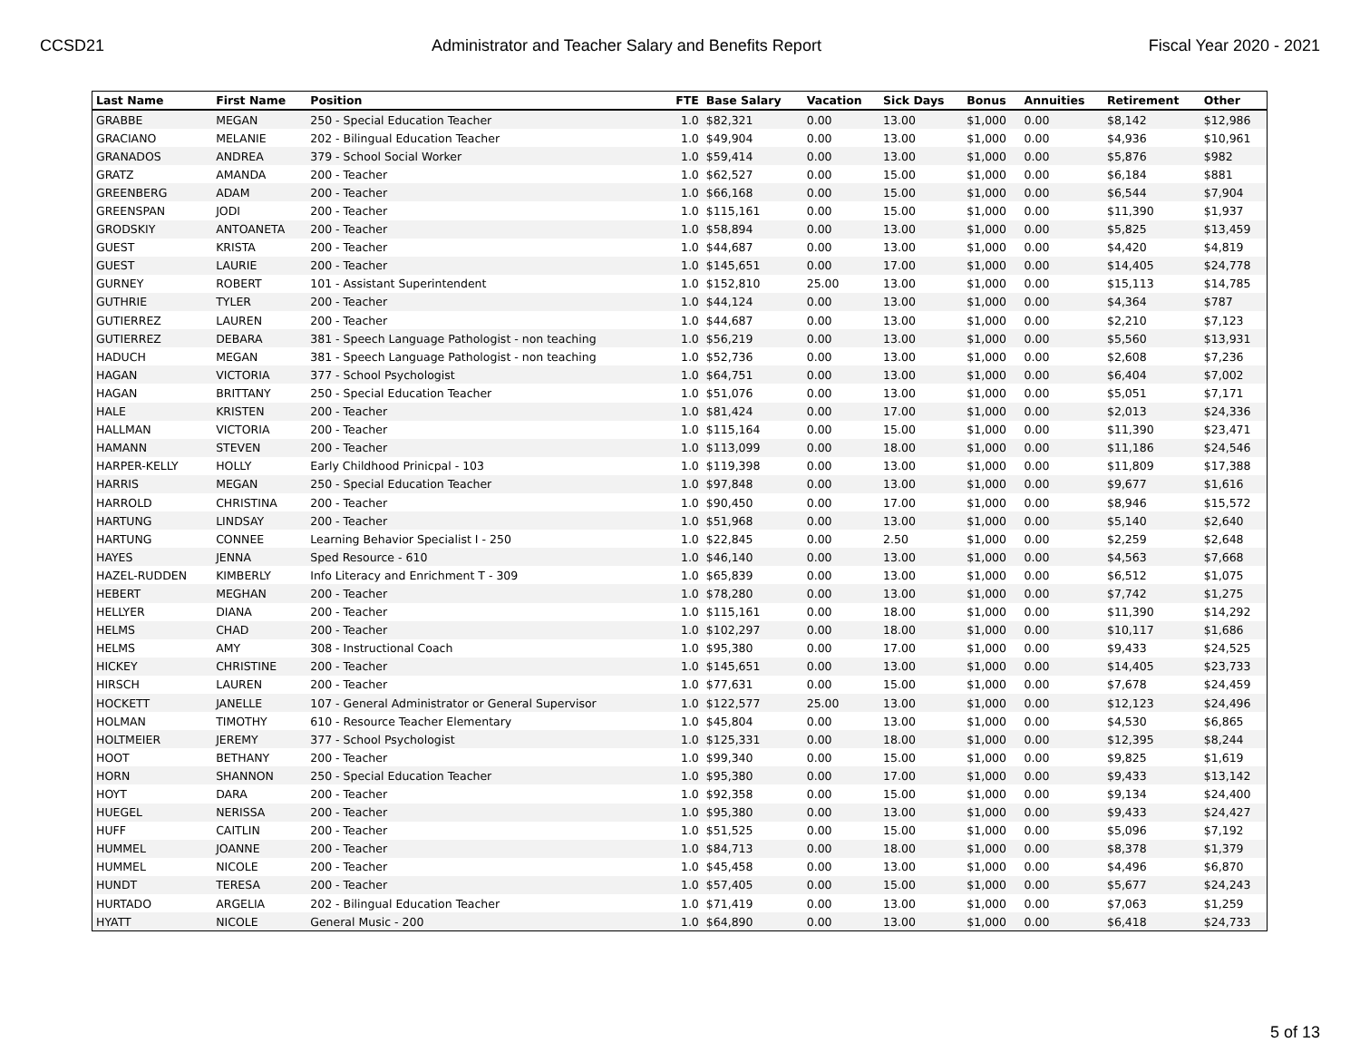CCSD21 Administrator and Teacher Salary and Benefits Report Fiscal Year 2020 - 2021
| Last Name | First Name | Position | FTE | Base Salary | Vacation | Sick Days | Bonus | Annuities | Retirement | Other |
| --- | --- | --- | --- | --- | --- | --- | --- | --- | --- | --- |
| GRABBE | MEGAN | 250 - Special Education Teacher | 1.0 | $82,321 | 0.00 | 13.00 | $1,000 | 0.00 | $8,142 | $12,986 |
| GRACIANO | MELANIE | 202 - Bilingual Education Teacher | 1.0 | $49,904 | 0.00 | 13.00 | $1,000 | 0.00 | $4,936 | $10,961 |
| GRANADOS | ANDREA | 379 - School Social Worker | 1.0 | $59,414 | 0.00 | 13.00 | $1,000 | 0.00 | $5,876 | $982 |
| GRATZ | AMANDA | 200 - Teacher | 1.0 | $62,527 | 0.00 | 15.00 | $1,000 | 0.00 | $6,184 | $881 |
| GREENBERG | ADAM | 200 - Teacher | 1.0 | $66,168 | 0.00 | 15.00 | $1,000 | 0.00 | $6,544 | $7,904 |
| GREENSPAN | JODI | 200 - Teacher | 1.0 | $115,161 | 0.00 | 15.00 | $1,000 | 0.00 | $11,390 | $1,937 |
| GRODSKIY | ANTOANETA | 200 - Teacher | 1.0 | $58,894 | 0.00 | 13.00 | $1,000 | 0.00 | $5,825 | $13,459 |
| GUEST | KRISTA | 200 - Teacher | 1.0 | $44,687 | 0.00 | 13.00 | $1,000 | 0.00 | $4,420 | $4,819 |
| GUEST | LAURIE | 200 - Teacher | 1.0 | $145,651 | 0.00 | 17.00 | $1,000 | 0.00 | $14,405 | $24,778 |
| GURNEY | ROBERT | 101 - Assistant Superintendent | 1.0 | $152,810 | 25.00 | 13.00 | $1,000 | 0.00 | $15,113 | $14,785 |
| GUTHRIE | TYLER | 200 - Teacher | 1.0 | $44,124 | 0.00 | 13.00 | $1,000 | 0.00 | $4,364 | $787 |
| GUTIERREZ | LAUREN | 200 - Teacher | 1.0 | $44,687 | 0.00 | 13.00 | $1,000 | 0.00 | $2,210 | $7,123 |
| GUTIERREZ | DEBARA | 381 - Speech Language Pathologist - non teaching | 1.0 | $56,219 | 0.00 | 13.00 | $1,000 | 0.00 | $5,560 | $13,931 |
| HADUCH | MEGAN | 381 - Speech Language Pathologist - non teaching | 1.0 | $52,736 | 0.00 | 13.00 | $1,000 | 0.00 | $2,608 | $7,236 |
| HAGAN | VICTORIA | 377 - School Psychologist | 1.0 | $64,751 | 0.00 | 13.00 | $1,000 | 0.00 | $6,404 | $7,002 |
| HAGAN | BRITTANY | 250 - Special Education Teacher | 1.0 | $51,076 | 0.00 | 13.00 | $1,000 | 0.00 | $5,051 | $7,171 |
| HALE | KRISTEN | 200 - Teacher | 1.0 | $81,424 | 0.00 | 17.00 | $1,000 | 0.00 | $2,013 | $24,336 |
| HALLMAN | VICTORIA | 200 - Teacher | 1.0 | $115,164 | 0.00 | 15.00 | $1,000 | 0.00 | $11,390 | $23,471 |
| HAMANN | STEVEN | 200 - Teacher | 1.0 | $113,099 | 0.00 | 18.00 | $1,000 | 0.00 | $11,186 | $24,546 |
| HARPER-KELLY | HOLLY | Early Childhood Prinicpal - 103 | 1.0 | $119,398 | 0.00 | 13.00 | $1,000 | 0.00 | $11,809 | $17,388 |
| HARRIS | MEGAN | 250 - Special Education Teacher | 1.0 | $97,848 | 0.00 | 13.00 | $1,000 | 0.00 | $9,677 | $1,616 |
| HARROLD | CHRISTINA | 200 - Teacher | 1.0 | $90,450 | 0.00 | 17.00 | $1,000 | 0.00 | $8,946 | $15,572 |
| HARTUNG | LINDSAY | 200 - Teacher | 1.0 | $51,968 | 0.00 | 13.00 | $1,000 | 0.00 | $5,140 | $2,640 |
| HARTUNG | CONNEE | Learning Behavior Specialist I - 250 | 1.0 | $22,845 | 0.00 | 2.50 | $1,000 | 0.00 | $2,259 | $2,648 |
| HAYES | JENNA | Sped Resource - 610 | 1.0 | $46,140 | 0.00 | 13.00 | $1,000 | 0.00 | $4,563 | $7,668 |
| HAZEL-RUDDEN | KIMBERLY | Info Literacy and Enrichment T - 309 | 1.0 | $65,839 | 0.00 | 13.00 | $1,000 | 0.00 | $6,512 | $1,075 |
| HEBERT | MEGHAN | 200 - Teacher | 1.0 | $78,280 | 0.00 | 13.00 | $1,000 | 0.00 | $7,742 | $1,275 |
| HELLYER | DIANA | 200 - Teacher | 1.0 | $115,161 | 0.00 | 18.00 | $1,000 | 0.00 | $11,390 | $14,292 |
| HELMS | CHAD | 200 - Teacher | 1.0 | $102,297 | 0.00 | 18.00 | $1,000 | 0.00 | $10,117 | $1,686 |
| HELMS | AMY | 308 - Instructional Coach | 1.0 | $95,380 | 0.00 | 17.00 | $1,000 | 0.00 | $9,433 | $24,525 |
| HICKEY | CHRISTINE | 200 - Teacher | 1.0 | $145,651 | 0.00 | 13.00 | $1,000 | 0.00 | $14,405 | $23,733 |
| HIRSCH | LAUREN | 200 - Teacher | 1.0 | $77,631 | 0.00 | 15.00 | $1,000 | 0.00 | $7,678 | $24,459 |
| HOCKETT | JANELLE | 107 - General Administrator or General Supervisor | 1.0 | $122,577 | 25.00 | 13.00 | $1,000 | 0.00 | $12,123 | $24,496 |
| HOLMAN | TIMOTHY | 610 - Resource Teacher Elementary | 1.0 | $45,804 | 0.00 | 13.00 | $1,000 | 0.00 | $4,530 | $6,865 |
| HOLTMEIER | JEREMY | 377 - School Psychologist | 1.0 | $125,331 | 0.00 | 18.00 | $1,000 | 0.00 | $12,395 | $8,244 |
| HOOT | BETHANY | 200 - Teacher | 1.0 | $99,340 | 0.00 | 15.00 | $1,000 | 0.00 | $9,825 | $1,619 |
| HORN | SHANNON | 250 - Special Education Teacher | 1.0 | $95,380 | 0.00 | 17.00 | $1,000 | 0.00 | $9,433 | $13,142 |
| HOYT | DARA | 200 - Teacher | 1.0 | $92,358 | 0.00 | 15.00 | $1,000 | 0.00 | $9,134 | $24,400 |
| HUEGEL | NERISSA | 200 - Teacher | 1.0 | $95,380 | 0.00 | 13.00 | $1,000 | 0.00 | $9,433 | $24,427 |
| HUFF | CAITLIN | 200 - Teacher | 1.0 | $51,525 | 0.00 | 15.00 | $1,000 | 0.00 | $5,096 | $7,192 |
| HUMMEL | JOANNE | 200 - Teacher | 1.0 | $84,713 | 0.00 | 18.00 | $1,000 | 0.00 | $8,378 | $1,379 |
| HUMMEL | NICOLE | 200 - Teacher | 1.0 | $45,458 | 0.00 | 13.00 | $1,000 | 0.00 | $4,496 | $6,870 |
| HUNDT | TERESA | 200 - Teacher | 1.0 | $57,405 | 0.00 | 15.00 | $1,000 | 0.00 | $5,677 | $24,243 |
| HURTADO | ARGELIA | 202 - Bilingual Education Teacher | 1.0 | $71,419 | 0.00 | 13.00 | $1,000 | 0.00 | $7,063 | $1,259 |
| HYATT | NICOLE | General Music - 200 | 1.0 | $64,890 | 0.00 | 13.00 | $1,000 | 0.00 | $6,418 | $24,733 |
5 of 13